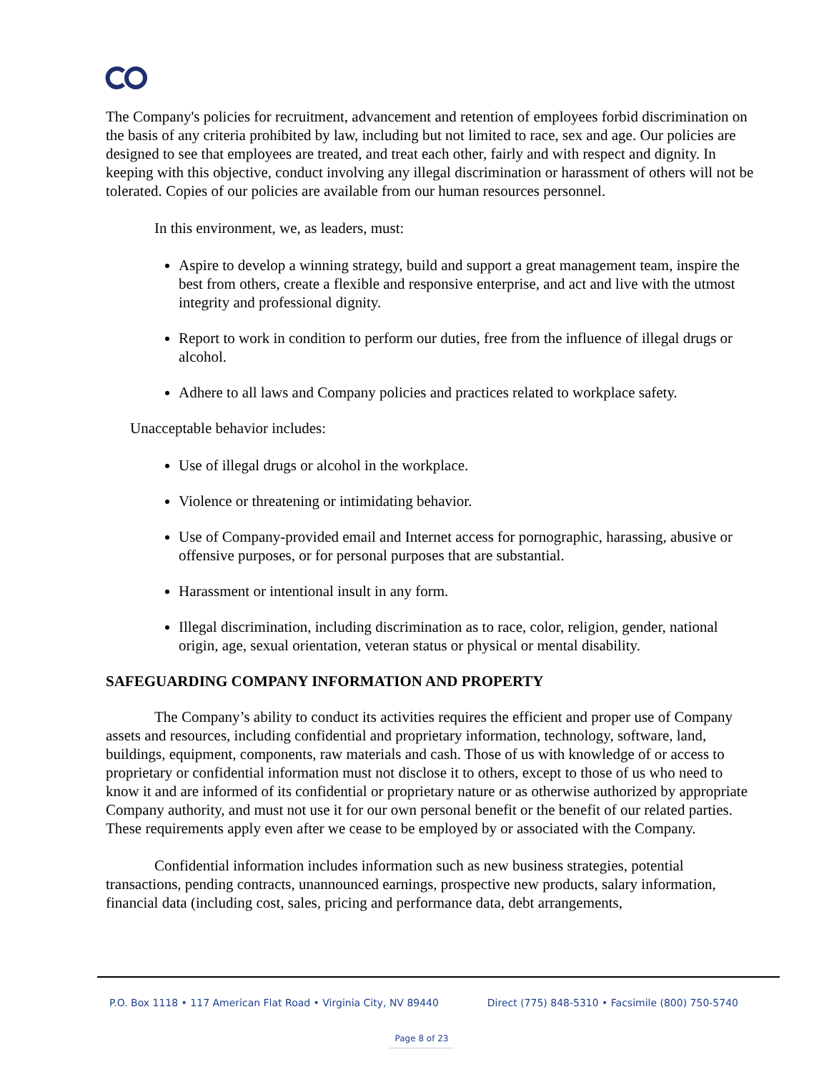The Company's policies for recruitment, advancement and retention of employees forbid discrimination on the basis of any criteria prohibited by law, including but not limited to race, sex and age. Our policies are designed to see that employees are treated, and treat each other, fairly and with respect and dignity. In keeping with this objective, conduct involving any illegal discrimination or harassment of others will not be tolerated. Copies of our policies are available from our human resources personnel.
In this environment, we, as leaders, must:
Aspire to develop a winning strategy, build and support a great management team, inspire the best from others, create a flexible and responsive enterprise, and act and live with the utmost integrity and professional dignity.
Report to work in condition to perform our duties, free from the influence of illegal drugs or alcohol.
Adhere to all laws and Company policies and practices related to workplace safety.
Unacceptable behavior includes:
Use of illegal drugs or alcohol in the workplace.
Violence or threatening or intimidating behavior.
Use of Company-provided email and Internet access for pornographic, harassing, abusive or offensive purposes, or for personal purposes that are substantial.
Harassment or intentional insult in any form.
Illegal discrimination, including discrimination as to race, color, religion, gender, national origin, age, sexual orientation, veteran status or physical or mental disability.
SAFEGUARDING COMPANY INFORMATION AND PROPERTY
The Company’s ability to conduct its activities requires the efficient and proper use of Company assets and resources, including confidential and proprietary information, technology, software, land, buildings, equipment, components, raw materials and cash. Those of us with knowledge of or access to proprietary or confidential information must not disclose it to others, except to those of us who need to know it and are informed of its confidential or proprietary nature or as otherwise authorized by appropriate Company authority, and must not use it for our own personal benefit or the benefit of our related parties. These requirements apply even after we cease to be employed by or associated with the Company.
Confidential information includes information such as new business strategies, potential transactions, pending contracts, unannounced earnings, prospective new products, salary information, financial data (including cost, sales, pricing and performance data, debt arrangements,
P.O. Box 1118 • 117 American Flat Road • Virginia City, NV 89440 Direct (775) 848-5310 • Facsimile (800) 750-5740
Page 8 of 23